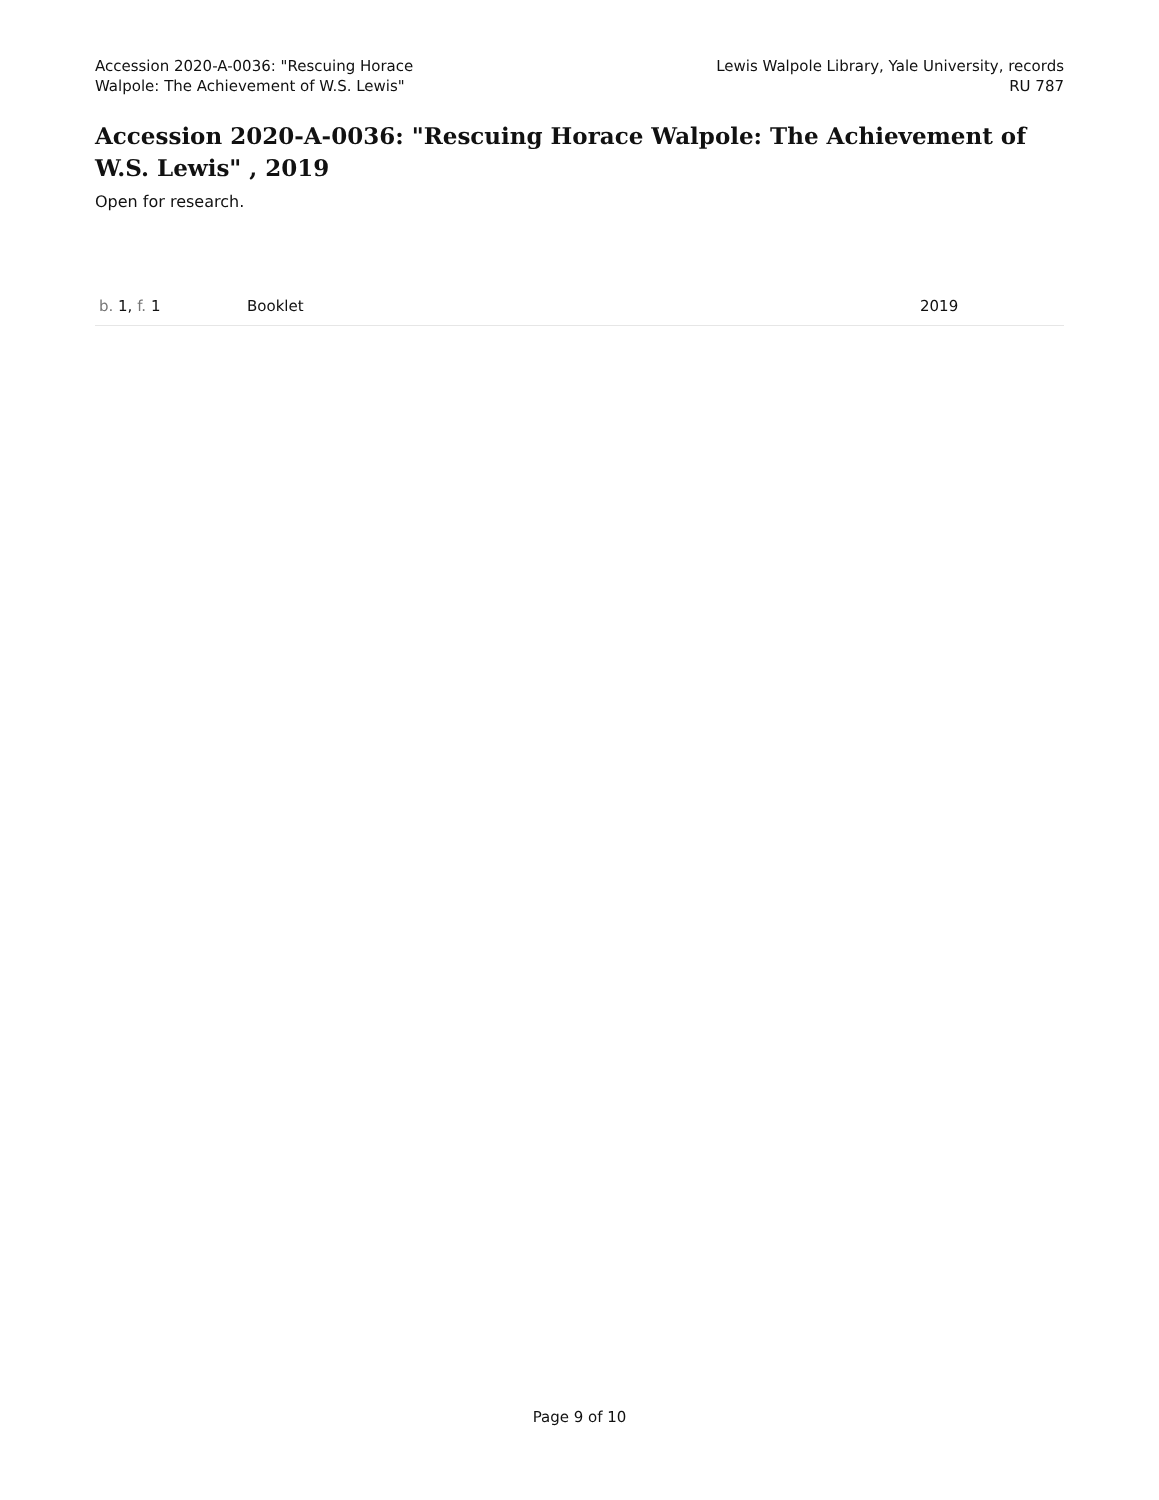Accession 2020-A-0036: "Rescuing Horace
Walpole: The Achievement of W.S. Lewis"
Lewis Walpole Library, Yale University, records
RU 787
Accession 2020-A-0036: "Rescuing Horace Walpole: The Achievement of W.S. Lewis" , 2019
Open for research.
| b. 1, f. 1 | Booklet | 2019 |
Page 9 of 10